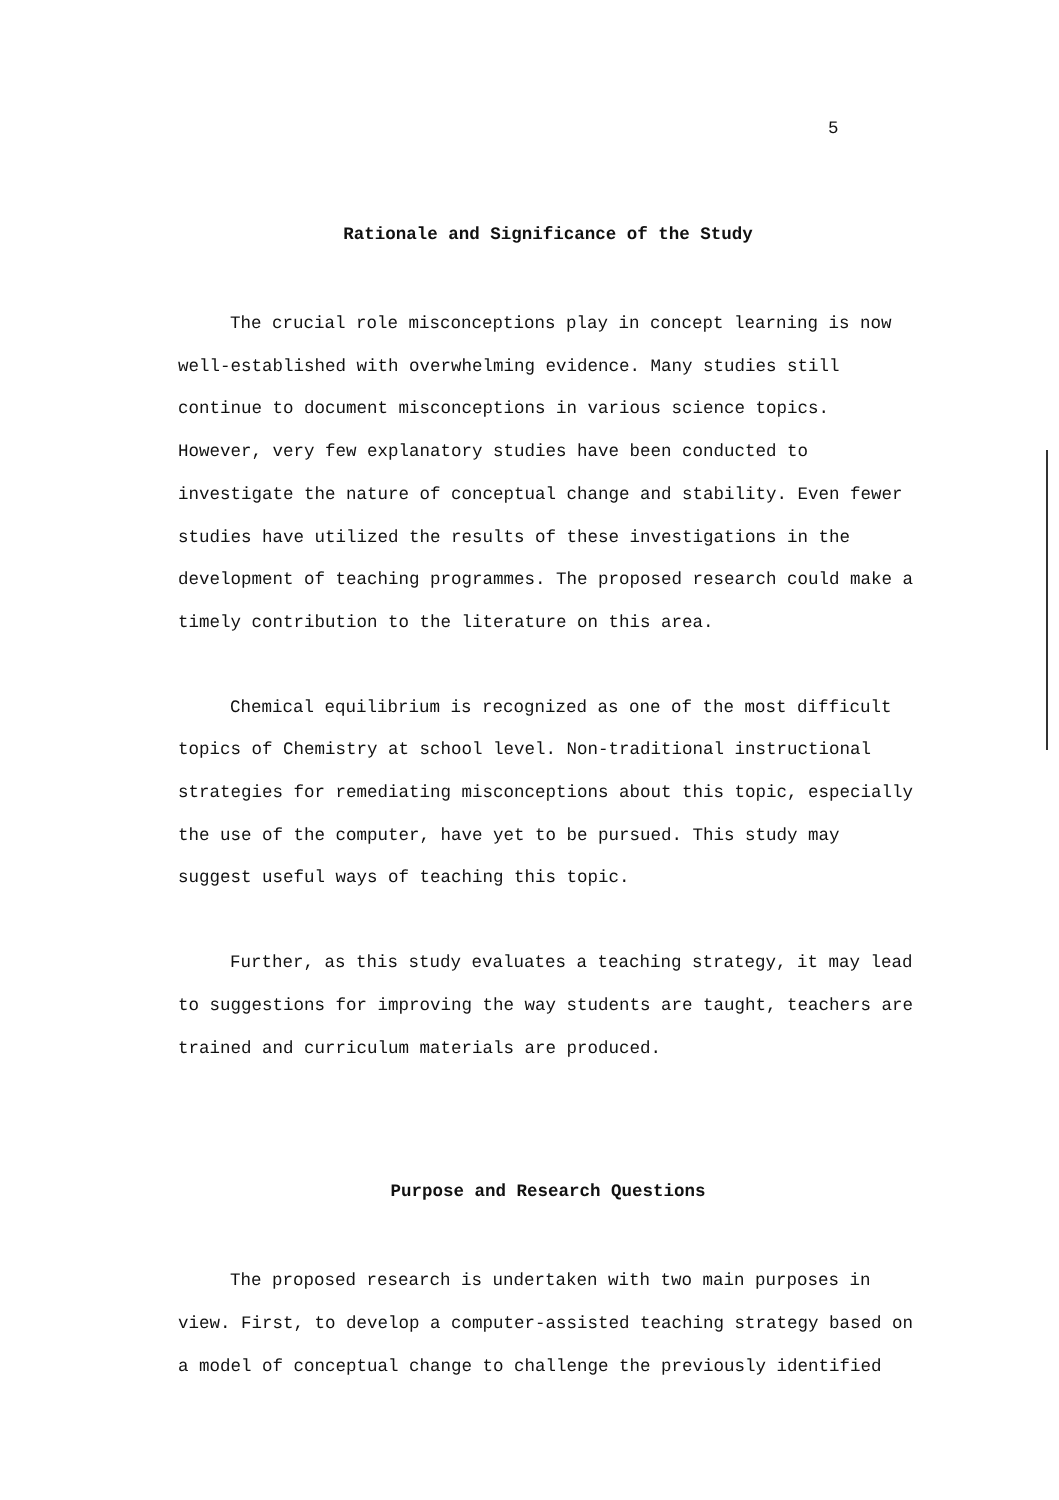5
Rationale and Significance of the Study
The crucial role misconceptions play in concept learning is now well-established with overwhelming evidence. Many studies still continue to document misconceptions in various science topics. However, very few explanatory studies have been conducted to investigate the nature of conceptual change and stability. Even fewer studies have utilized the results of these investigations in the development of teaching programmes. The proposed research could make a timely contribution to the literature on this area.
Chemical equilibrium is recognized as one of the most difficult topics of Chemistry at school level. Non-traditional instructional strategies for remediating misconceptions about this topic, especially the use of the computer, have yet to be pursued. This study may suggest useful ways of teaching this topic.
Further, as this study evaluates a teaching strategy, it may lead to suggestions for improving the way students are taught, teachers are trained and curriculum materials are produced.
Purpose and Research Questions
The proposed research is undertaken with two main purposes in view. First, to develop a computer-assisted teaching strategy based on a model of conceptual change to challenge the previously identified